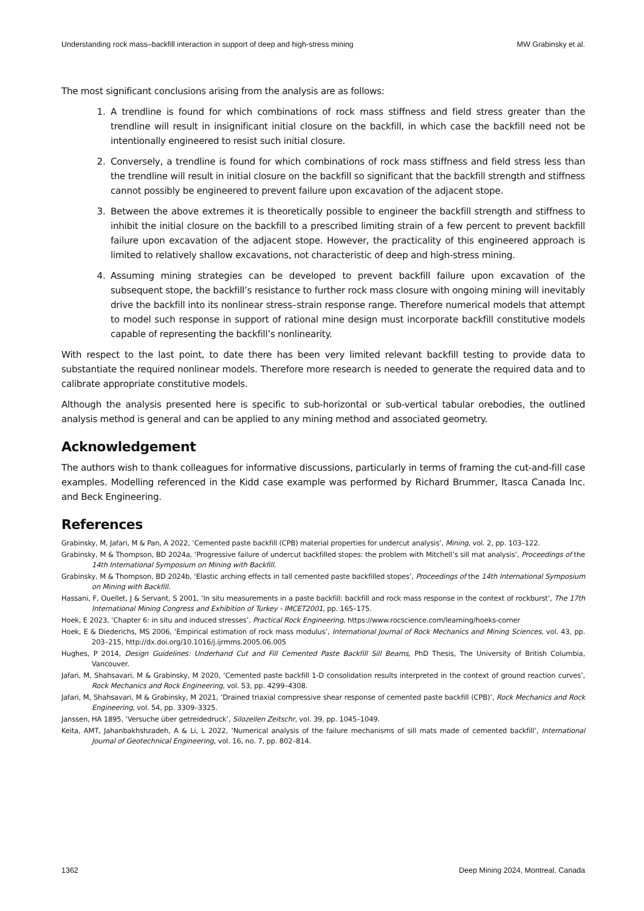Understanding rock mass–backfill interaction in support of deep and high-stress mining MW Grabinsky et al.
The most significant conclusions arising from the analysis are as follows:
1. A trendline is found for which combinations of rock mass stiffness and field stress greater than the trendline will result in insignificant initial closure on the backfill, in which case the backfill need not be intentionally engineered to resist such initial closure.
2. Conversely, a trendline is found for which combinations of rock mass stiffness and field stress less than the trendline will result in initial closure on the backfill so significant that the backfill strength and stiffness cannot possibly be engineered to prevent failure upon excavation of the adjacent stope.
3. Between the above extremes it is theoretically possible to engineer the backfill strength and stiffness to inhibit the initial closure on the backfill to a prescribed limiting strain of a few percent to prevent backfill failure upon excavation of the adjacent stope. However, the practicality of this engineered approach is limited to relatively shallow excavations, not characteristic of deep and high-stress mining.
4. Assuming mining strategies can be developed to prevent backfill failure upon excavation of the subsequent stope, the backfill’s resistance to further rock mass closure with ongoing mining will inevitably drive the backfill into its nonlinear stress–strain response range. Therefore numerical models that attempt to model such response in support of rational mine design must incorporate backfill constitutive models capable of representing the backfill’s nonlinearity.
With respect to the last point, to date there has been very limited relevant backfill testing to provide data to substantiate the required nonlinear models. Therefore more research is needed to generate the required data and to calibrate appropriate constitutive models.
Although the analysis presented here is specific to sub-horizontal or sub-vertical tabular orebodies, the outlined analysis method is general and can be applied to any mining method and associated geometry.
Acknowledgement
The authors wish to thank colleagues for informative discussions, particularly in terms of framing the cut-and-fill case examples. Modelling referenced in the Kidd case example was performed by Richard Brummer, Itasca Canada Inc. and Beck Engineering.
References
Grabinsky, M, Jafari, M & Pan, A 2022, ‘Cemented paste backfill (CPB) material properties for undercut analysis’, Mining, vol. 2, pp. 103–122.
Grabinsky, M & Thompson, BD 2024a, ‘Progressive failure of undercut backfilled stopes: the problem with Mitchell’s sill mat analysis’, Proceedings of the 14th International Symposium on Mining with Backfill.
Grabinsky, M & Thompson, BD 2024b, ‘Elastic arching effects in tall cemented paste backfilled stopes’, Proceedings of the 14th International Symposium on Mining with Backfill.
Hassani, F, Ouellet, J & Servant, S 2001, ‘In situ measurements in a paste backfill: backfill and rock mass response in the context of rockburst’, The 17th International Mining Congress and Exhibition of Turkey - IMCET2001, pp. 165–175.
Hoek, E 2023, ‘Chapter 6: in situ and induced stresses’, Practical Rock Engineering, https://www.rocscience.com/learning/hoeks-corner
Hoek, E & Diederichs, MS 2006, ‘Empirical estimation of rock mass modulus’, International Journal of Rock Mechanics and Mining Sciences, vol. 43, pp. 203–215, http://dx.doi.org/10.1016/j.ijrmms.2005.06.005
Hughes, P 2014, Design Guidelines: Underhand Cut and Fill Cemented Paste Backfill Sill Beams, PhD Thesis, The University of British Columbia, Vancouver.
Jafari, M, Shahsavari, M & Grabinsky, M 2020, ‘Cemented paste backfill 1-D consolidation results interpreted in the context of ground reaction curves’, Rock Mechanics and Rock Engineering, vol. 53, pp. 4299–4308.
Jafari, M, Shahsavari, M & Grabinsky, M 2021, ‘Drained triaxial compressive shear response of cemented paste backfill (CPB)’, Rock Mechanics and Rock Engineering, vol. 54, pp. 3309–3325.
Janssen, HA 1895, ‘Versuche über getreidedruck’, Silozellen Zeitschr, vol. 39, pp. 1045–1049.
Keita, AMT, Jahanbakhshzadeh, A & Li, L 2022, ‘Numerical analysis of the failure mechanisms of sill mats made of cemented backfill’, International Journal of Geotechnical Engineering, vol. 16, no. 7, pp. 802–814.
1362 Deep Mining 2024, Montreal, Canada